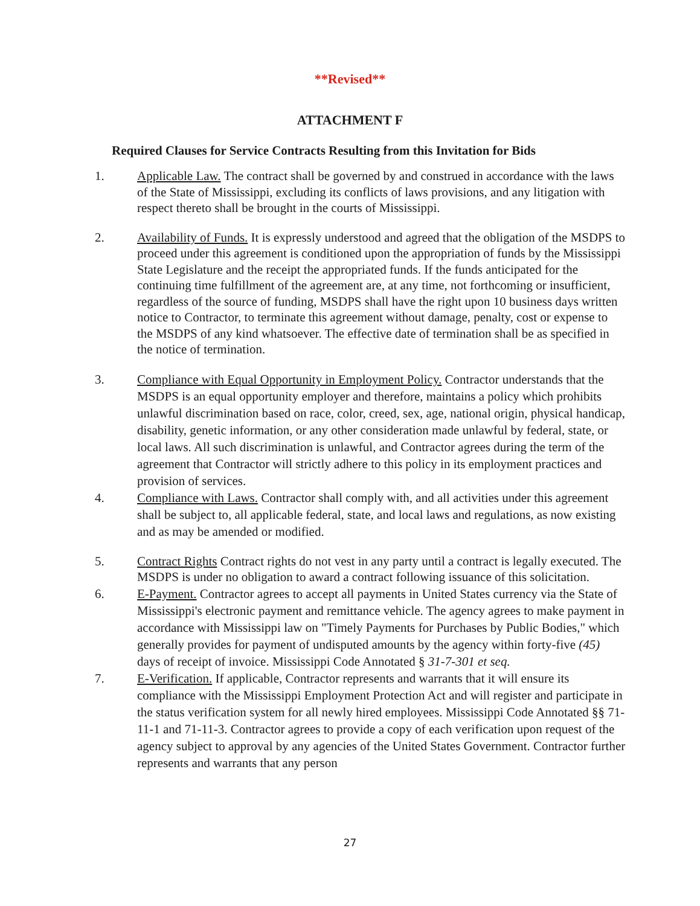**Revised**
ATTACHMENT F
Required Clauses for Service Contracts Resulting from this Invitation for Bids
1. Applicable Law. The contract shall be governed by and construed in accordance with the laws of the State of Mississippi, excluding its conflicts of laws provisions, and any litigation with respect thereto shall be brought in the courts of Mississippi.
2. Availability of Funds. It is expressly understood and agreed that the obligation of the MSDPS to proceed under this agreement is conditioned upon the appropriation of funds by the Mississippi State Legislature and the receipt the appropriated funds. If the funds anticipated for the continuing time fulfillment of the agreement are, at any time, not forthcoming or insufficient, regardless of the source of funding, MSDPS shall have the right upon 10 business days written notice to Contractor, to terminate this agreement without damage, penalty, cost or expense to the MSDPS of any kind whatsoever. The effective date of termination shall be as specified in the notice of termination.
3. Compliance with Equal Opportunity in Employment Policy. Contractor understands that the MSDPS is an equal opportunity employer and therefore, maintains a policy which prohibits unlawful discrimination based on race, color, creed, sex, age, national origin, physical handicap, disability, genetic information, or any other consideration made unlawful by federal, state, or local laws. All such discrimination is unlawful, and Contractor agrees during the term of the agreement that Contractor will strictly adhere to this policy in its employment practices and provision of services.
4. Compliance with Laws. Contractor shall comply with, and all activities under this agreement shall be subject to, all applicable federal, state, and local laws and regulations, as now existing and as may be amended or modified.
5. Contract Rights Contract rights do not vest in any party until a contract is legally executed. The MSDPS is under no obligation to award a contract following issuance of this solicitation.
6. E-Payment. Contractor agrees to accept all payments in United States currency via the State of Mississippi's electronic payment and remittance vehicle. The agency agrees to make payment in accordance with Mississippi law on "Timely Payments for Purchases by Public Bodies," which generally provides for payment of undisputed amounts by the agency within forty-five (45) days of receipt of invoice. Mississippi Code Annotated § 31-7-301 et seq.
7. E-Verification. If applicable, Contractor represents and warrants that it will ensure its compliance with the Mississippi Employment Protection Act and will register and participate in the status verification system for all newly hired employees. Mississippi Code Annotated §§ 71-11-1 and 71-11-3. Contractor agrees to provide a copy of each verification upon request of the agency subject to approval by any agencies of the United States Government. Contractor further represents and warrants that any person
27